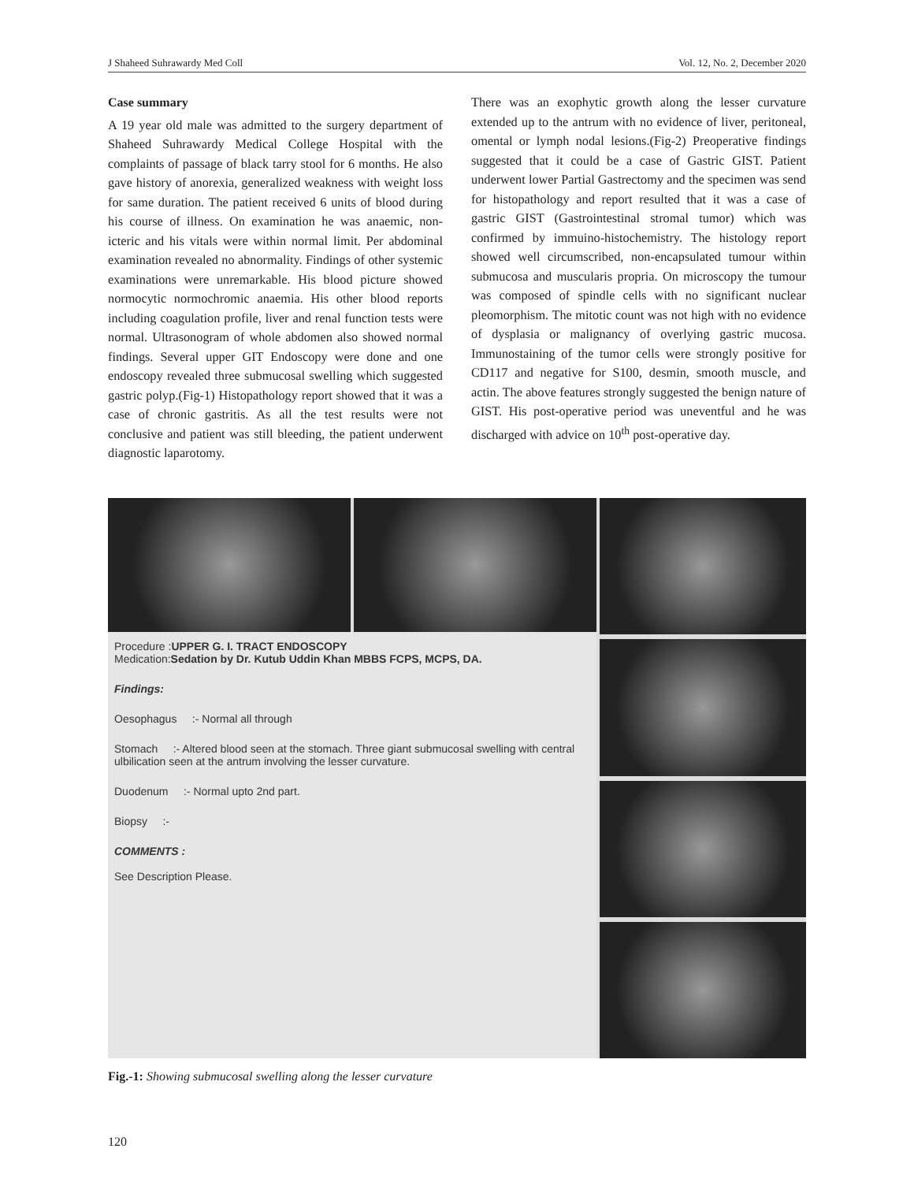J Shaheed Suhrawardy Med Coll Vol. 12, No. 2, December 2020
Case summary
A 19 year old male was admitted to the surgery department of Shaheed Suhrawardy Medical College Hospital with the complaints of passage of black tarry stool for 6 months. He also gave history of anorexia, generalized weakness with weight loss for same duration. The patient received 6 units of blood during his course of illness. On examination he was anaemic, non-icteric and his vitals were within normal limit. Per abdominal examination revealed no abnormality. Findings of other systemic examinations were unremarkable. His blood picture showed normocytic normochromic anaemia. His other blood reports including coagulation profile, liver and renal function tests were normal. Ultrasonogram of whole abdomen also showed normal findings. Several upper GIT Endoscopy were done and one endoscopy revealed three submucosal swelling which suggested gastric polyp.(Fig-1) Histopathology report showed that it was a case of chronic gastritis. As all the test results were not conclusive and patient was still bleeding, the patient underwent diagnostic laparotomy.
There was an exophytic growth along the lesser curvature extended up to the antrum with no evidence of liver, peritoneal, omental or lymph nodal lesions.(Fig-2) Preoperative findings suggested that it could be a case of Gastric GIST. Patient underwent lower Partial Gastrectomy and the specimen was send for histopathology and report resulted that it was a case of gastric GIST (Gastrointestinal stromal tumor) which was confirmed by immuino-histochemistry. The histology report showed well circumscribed, non-encapsulated tumour within submucosa and muscularis propria. On microscopy the tumour was composed of spindle cells with no significant nuclear pleomorphism. The mitotic count was not high with no evidence of dysplasia or malignancy of overlying gastric mucosa. Immunostaining of the tumor cells were strongly positive for CD117 and negative for S100, desmin, smooth muscle, and actin. The above features strongly suggested the benign nature of GIST. His post-operative period was uneventful and he was discharged with advice on 10<sup>th</sup> post-operative day.
Procedure :UPPER G. I. TRACT ENDOSCOPY
Medication:Sedation by Dr. Kutub Uddin Khan MBBS FCPS, MCPS, DA.
Findings:
Oesophagus :- Normal all through
Stomach :- Altered blood seen at the stomach. Three giant submucosal swelling with central ulbilication seen at the antrum involving the lesser curvature.
Duodenum :- Normal upto 2nd part.
Biopsy :-
COMMENTS :
See Description Please.
Fig.-1: Showing submucosal swelling along the lesser curvature
120